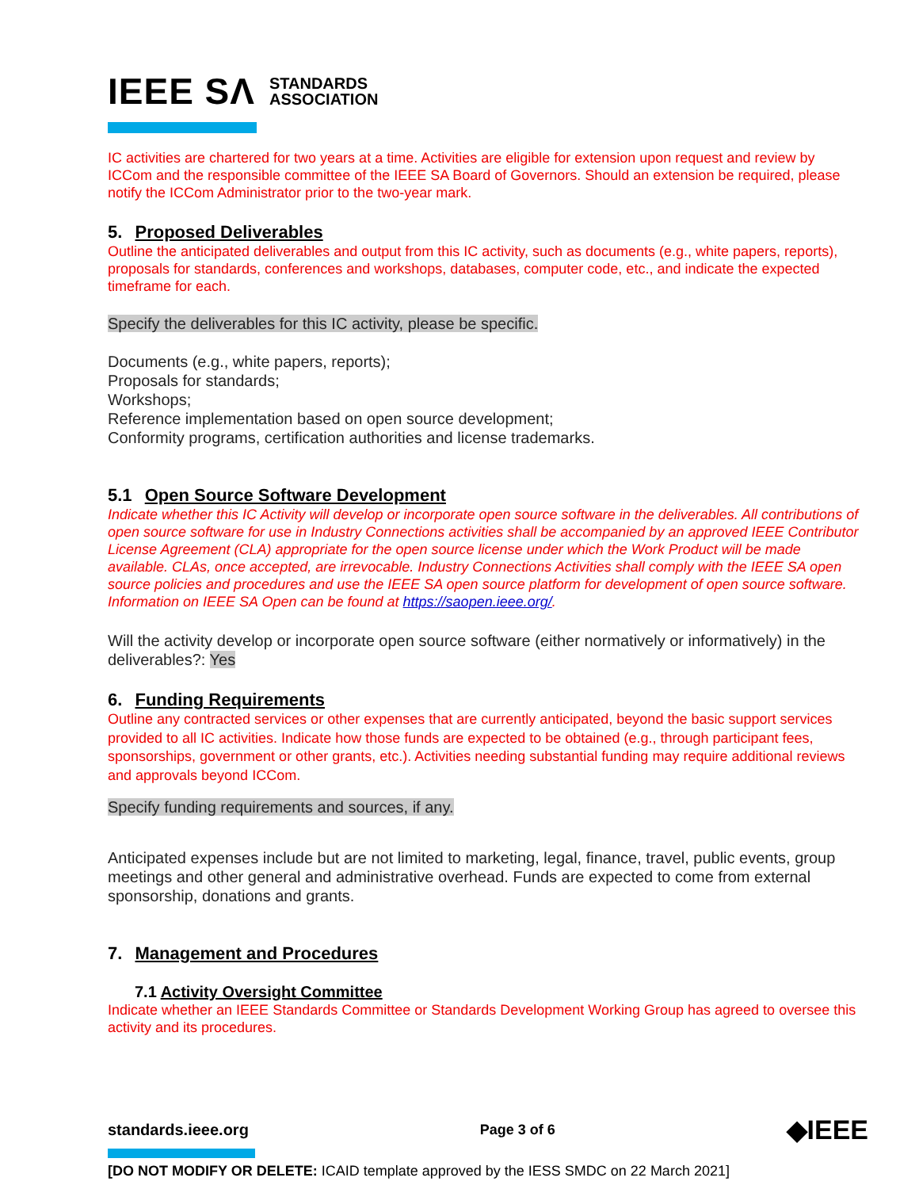IEEE SΛ STANDARDS
ASSOCIATION
IC activities are chartered for two years at a time. Activities are eligible for extension upon request and review by ICCom and the responsible committee of the IEEE SA Board of Governors. Should an extension be required, please notify the ICCom Administrator prior to the two-year mark.
5. Proposed Deliverables
Outline the anticipated deliverables and output from this IC activity, such as documents (e.g., white papers, reports), proposals for standards, conferences and workshops, databases, computer code, etc., and indicate the expected timeframe for each.
Specify the deliverables for this IC activity, please be specific.
Documents (e.g., white papers, reports);
Proposals for standards;
Workshops;
Reference implementation based on open source development;
Conformity programs, certification authorities and license trademarks.
5.1 Open Source Software Development
Indicate whether this IC Activity will develop or incorporate open source software in the deliverables. All contributions of open source software for use in Industry Connections activities shall be accompanied by an approved IEEE Contributor License Agreement (CLA) appropriate for the open source license under which the Work Product will be made available. CLAs, once accepted, are irrevocable. Industry Connections Activities shall comply with the IEEE SA open source policies and procedures and use the IEEE SA open source platform for development of open source software. Information on IEEE SA Open can be found at https://saopen.ieee.org/.
Will the activity develop or incorporate open source software (either normatively or informatively) in the deliverables?: Yes
6. Funding Requirements
Outline any contracted services or other expenses that are currently anticipated, beyond the basic support services provided to all IC activities. Indicate how those funds are expected to be obtained (e.g., through participant fees, sponsorships, government or other grants, etc.). Activities needing substantial funding may require additional reviews and approvals beyond ICCom.
Specify funding requirements and sources, if any.
Anticipated expenses include but are not limited to marketing, legal, finance, travel, public events, group meetings and other general and administrative overhead. Funds are expected to come from external sponsorship, donations and grants.
7. Management and Procedures
7.1 Activity Oversight Committee
Indicate whether an IEEE Standards Committee or Standards Development Working Group has agreed to oversee this activity and its procedures.
standards.ieee.org Page 3 of 6 ◆IEEE
[DO NOT MODIFY OR DELETE: ICAID template approved by the IESS SMDC on 22 March 2021]